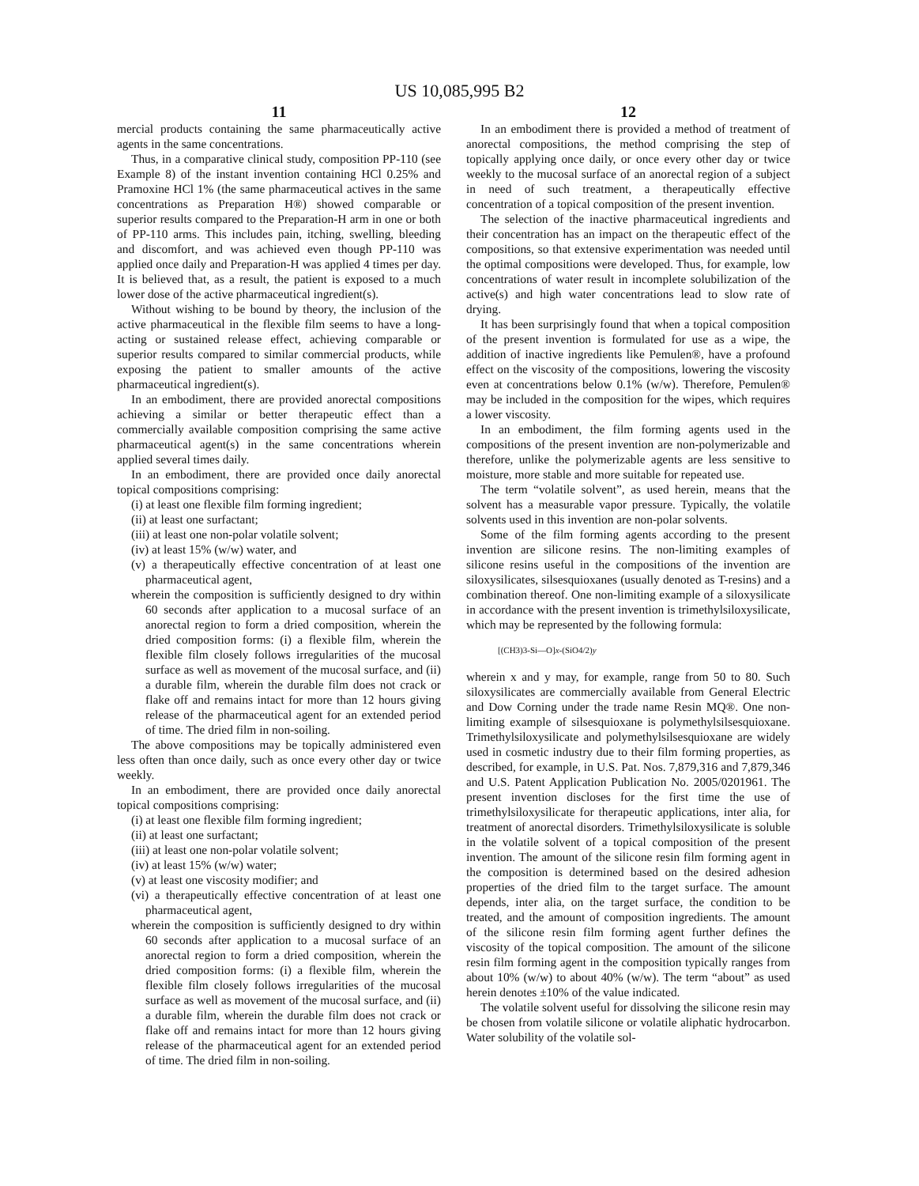US 10,085,995 B2
11
mercial products containing the same pharmaceutically active agents in the same concentrations.
Thus, in a comparative clinical study, composition PP-110 (see Example 8) of the instant invention containing HCl 0.25% and Pramoxine HCl 1% (the same pharmaceutical actives in the same concentrations as Preparation H®) showed comparable or superior results compared to the Preparation-H arm in one or both of PP-110 arms. This includes pain, itching, swelling, bleeding and discomfort, and was achieved even though PP-110 was applied once daily and Preparation-H was applied 4 times per day. It is believed that, as a result, the patient is exposed to a much lower dose of the active pharmaceutical ingredient(s).
Without wishing to be bound by theory, the inclusion of the active pharmaceutical in the flexible film seems to have a long-acting or sustained release effect, achieving comparable or superior results compared to similar commercial products, while exposing the patient to smaller amounts of the active pharmaceutical ingredient(s).
In an embodiment, there are provided anorectal compositions achieving a similar or better therapeutic effect than a commercially available composition comprising the same active pharmaceutical agent(s) in the same concentrations wherein applied several times daily.
In an embodiment, there are provided once daily anorectal topical compositions comprising:
(i) at least one flexible film forming ingredient;
(ii) at least one surfactant;
(iii) at least one non-polar volatile solvent;
(iv) at least 15% (w/w) water, and
(v) a therapeutically effective concentration of at least one pharmaceutical agent,
wherein the composition is sufficiently designed to dry within 60 seconds after application to a mucosal surface of an anorectal region to form a dried composition, wherein the dried composition forms: (i) a flexible film, wherein the flexible film closely follows irregularities of the mucosal surface as well as movement of the mucosal surface, and (ii) a durable film, wherein the durable film does not crack or flake off and remains intact for more than 12 hours giving release of the pharmaceutical agent for an extended period of time. The dried film in non-soiling.
The above compositions may be topically administered even less often than once daily, such as once every other day or twice weekly.
In an embodiment, there are provided once daily anorectal topical compositions comprising:
(i) at least one flexible film forming ingredient;
(ii) at least one surfactant;
(iii) at least one non-polar volatile solvent;
(iv) at least 15% (w/w) water;
(v) at least one viscosity modifier; and
(vi) a therapeutically effective concentration of at least one pharmaceutical agent,
wherein the composition is sufficiently designed to dry within 60 seconds after application to a mucosal surface of an anorectal region to form a dried composition, wherein the dried composition forms: (i) a flexible film, wherein the flexible film closely follows irregularities of the mucosal surface as well as movement of the mucosal surface, and (ii) a durable film, wherein the durable film does not crack or flake off and remains intact for more than 12 hours giving release of the pharmaceutical agent for an extended period of time. The dried film in non-soiling.
12
In an embodiment there is provided a method of treatment of anorectal compositions, the method comprising the step of topically applying once daily, or once every other day or twice weekly to the mucosal surface of an anorectal region of a subject in need of such treatment, a therapeutically effective concentration of a topical composition of the present invention.
The selection of the inactive pharmaceutical ingredients and their concentration has an impact on the therapeutic effect of the compositions, so that extensive experimentation was needed until the optimal compositions were developed. Thus, for example, low concentrations of water result in incomplete solubilization of the active(s) and high water concentrations lead to slow rate of drying.
It has been surprisingly found that when a topical composition of the present invention is formulated for use as a wipe, the addition of inactive ingredients like Pemulen®, have a profound effect on the viscosity of the compositions, lowering the viscosity even at concentrations below 0.1% (w/w). Therefore, Pemulen® may be included in the composition for the wipes, which requires a lower viscosity.
In an embodiment, the film forming agents used in the compositions of the present invention are non-polymerizable and therefore, unlike the polymerizable agents are less sensitive to moisture, more stable and more suitable for repeated use.
The term “volatile solvent”, as used herein, means that the solvent has a measurable vapor pressure. Typically, the volatile solvents used in this invention are non-polar solvents.
Some of the film forming agents according to the present invention are silicone resins. The non-limiting examples of silicone resins useful in the compositions of the invention are siloxysilicates, silsesquioxanes (usually denoted as T-resins) and a combination thereof. One non-limiting example of a siloxysilicate in accordance with the present invention is trimethylsiloxysilicate, which may be represented by the following formula:
[(CH3)3-Si—O]x-(SiO4/2)y
wherein x and y may, for example, range from 50 to 80. Such siloxysilicates are commercially available from General Electric and Dow Corning under the trade name Resin MQ®. One non-limiting example of silsesquioxane is polymethylsilsesquioxane. Trimethylsiloxysilicate and polymethylsilsesquioxane are widely used in cosmetic industry due to their film forming properties, as described, for example, in U.S. Pat. Nos. 7,879,316 and 7,879,346 and U.S. Patent Application Publication No. 2005/0201961. The present invention discloses for the first time the use of trimethylsiloxysilicate for therapeutic applications, inter alia, for treatment of anorectal disorders. Trimethylsiloxysilicate is soluble in the volatile solvent of a topical composition of the present invention. The amount of the silicone resin film forming agent in the composition is determined based on the desired adhesion properties of the dried film to the target surface. The amount depends, inter alia, on the target surface, the condition to be treated, and the amount of composition ingredients. The amount of the silicone resin film forming agent further defines the viscosity of the topical composition. The amount of the silicone resin film forming agent in the composition typically ranges from about 10% (w/w) to about 40% (w/w). The term “about” as used herein denotes ±10% of the value indicated.
The volatile solvent useful for dissolving the silicone resin may be chosen from volatile silicone or volatile aliphatic hydrocarbon. Water solubility of the volatile sol-